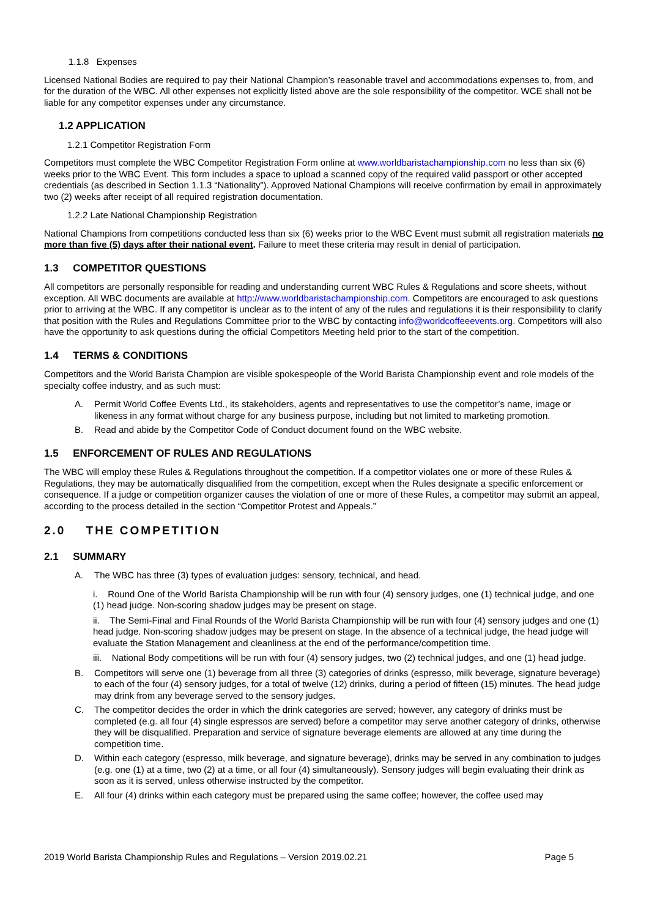1.1.8 Expenses
Licensed National Bodies are required to pay their National Champion’s reasonable travel and accommodations expenses to, from, and for the duration of the WBC. All other expenses not explicitly listed above are the sole responsibility of the competitor. WCE shall not be liable for any competitor expenses under any circumstance.
1.2 APPLICATION
1.2.1 Competitor Registration Form
Competitors must complete the WBC Competitor Registration Form online at www.worldbaristachampionship.com no less than six (6) weeks prior to the WBC Event. This form includes a space to upload a scanned copy of the required valid passport or other accepted credentials (as described in Section 1.1.3 “Nationality”). Approved National Champions will receive confirmation by email in approximately two (2) weeks after receipt of all required registration documentation.
1.2.2 Late National Championship Registration
National Champions from competitions conducted less than six (6) weeks prior to the WBC Event must submit all registration materials no more than five (5) days after their national event. Failure to meet these criteria may result in denial of participation.
1.3 COMPETITOR QUESTIONS
All competitors are personally responsible for reading and understanding current WBC Rules & Regulations and score sheets, without exception. All WBC documents are available at http://www.worldbaristachampionship.com. Competitors are encouraged to ask questions prior to arriving at the WBC. If any competitor is unclear as to the intent of any of the rules and regulations it is their responsibility to clarify that position with the Rules and Regulations Committee prior to the WBC by contacting info@worldcoffeeevents.org. Competitors will also have the opportunity to ask questions during the official Competitors Meeting held prior to the start of the competition.
1.4 TERMS & CONDITIONS
Competitors and the World Barista Champion are visible spokespeople of the World Barista Championship event and role models of the specialty coffee industry, and as such must:
A. Permit World Coffee Events Ltd., its stakeholders, agents and representatives to use the competitor’s name, image or likeness in any format without charge for any business purpose, including but not limited to marketing promotion.
B. Read and abide by the Competitor Code of Conduct document found on the WBC website.
1.5 ENFORCEMENT OF RULES AND REGULATIONS
The WBC will employ these Rules & Regulations throughout the competition. If a competitor violates one or more of these Rules & Regulations, they may be automatically disqualified from the competition, except when the Rules designate a specific enforcement or consequence. If a judge or competition organizer causes the violation of one or more of these Rules, a competitor may submit an appeal, according to the process detailed in the section “Competitor Protest and Appeals.”
2.0 THE COMPETITION
2.1 SUMMARY
A. The WBC has three (3) types of evaluation judges: sensory, technical, and head.
i. Round One of the World Barista Championship will be run with four (4) sensory judges, one (1) technical judge, and one (1) head judge. Non-scoring shadow judges may be present on stage.
ii. The Semi-Final and Final Rounds of the World Barista Championship will be run with four (4) sensory judges and one (1) head judge. Non-scoring shadow judges may be present on stage. In the absence of a technical judge, the head judge will evaluate the Station Management and cleanliness at the end of the performance/competition time.
iii. National Body competitions will be run with four (4) sensory judges, two (2) technical judges, and one (1) head judge.
B. Competitors will serve one (1) beverage from all three (3) categories of drinks (espresso, milk beverage, signature beverage) to each of the four (4) sensory judges, for a total of twelve (12) drinks, during a period of fifteen (15) minutes. The head judge may drink from any beverage served to the sensory judges.
C. The competitor decides the order in which the drink categories are served; however, any category of drinks must be completed (e.g. all four (4) single espressos are served) before a competitor may serve another category of drinks, otherwise they will be disqualified. Preparation and service of signature beverage elements are allowed at any time during the competition time.
D. Within each category (espresso, milk beverage, and signature beverage), drinks may be served in any combination to judges (e.g. one (1) at a time, two (2) at a time, or all four (4) simultaneously). Sensory judges will begin evaluating their drink as soon as it is served, unless otherwise instructed by the competitor.
E. All four (4) drinks within each category must be prepared using the same coffee; however, the coffee used may
2019 World Barista Championship Rules and Regulations – Version 2019.02.21 Page 5